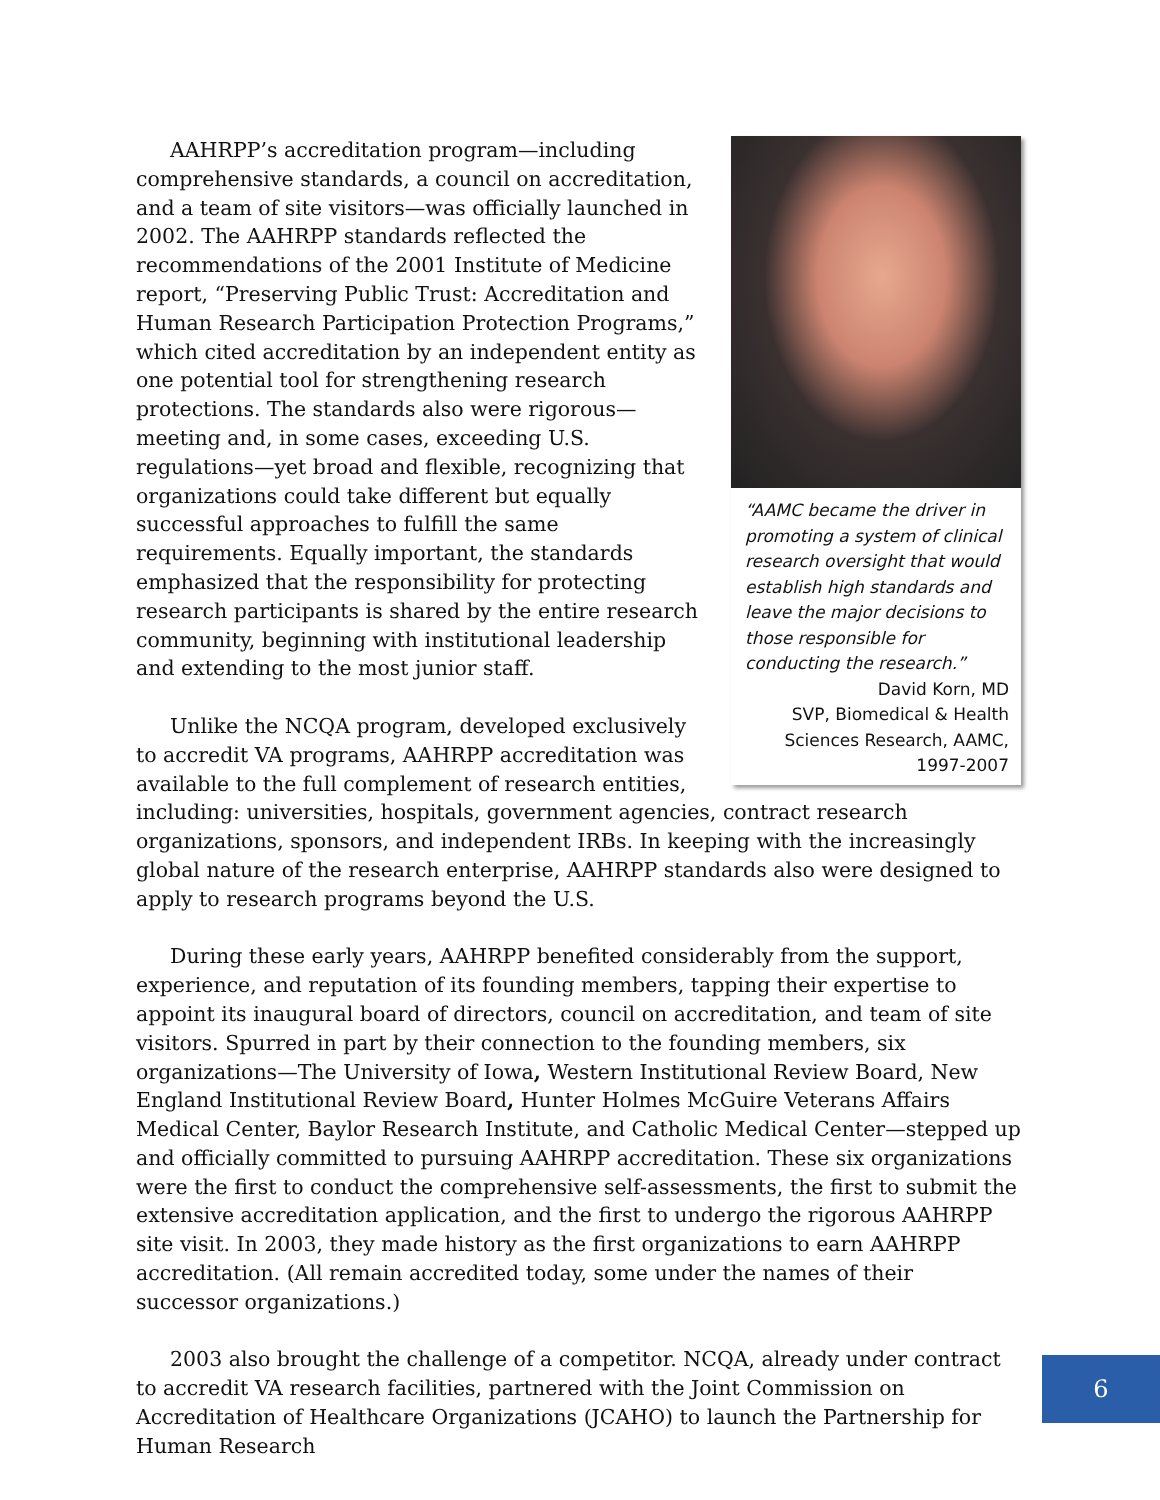“AAMC became the driver in promoting a system of clinical research oversight that would establish high standards and leave the major decisions to those responsible for conducting the research.”
David Korn, MD
SVP, Biomedical & Health Sciences Research, AAMC, 1997-2007
AAHRPP’s accreditation program—including comprehensive standards, a council on accreditation, and a team of site visitors—was officially launched in 2002. The AAHRPP standards reflected the recommendations of the 2001 Institute of Medicine report, “Preserving Public Trust: Accreditation and Human Research Participation Protection Programs,” which cited accreditation by an independent entity as one potential tool for strengthening research protections. The standards also were rigorous—meeting and, in some cases, exceeding U.S. regulations—yet broad and flexible, recognizing that organizations could take different but equally successful approaches to fulfill the same requirements. Equally important, the standards emphasized that the responsibility for protecting research participants is shared by the entire research community, beginning with institutional leadership and extending to the most junior staff.
Unlike the NCQA program, developed exclusively to accredit VA programs, AAHRPP accreditation was available to the full complement of research entities, including: universities, hospitals, government agencies, contract research organizations, sponsors, and independent IRBs. In keeping with the increasingly global nature of the research enterprise, AAHRPP standards also were designed to apply to research programs beyond the U.S.
During these early years, AAHRPP benefited considerably from the support, experience, and reputation of its founding members, tapping their expertise to appoint its inaugural board of directors, council on accreditation, and team of site visitors. Spurred in part by their connection to the founding members, six organizations—The University of Iowa, Western Institutional Review Board, New England Institutional Review Board, Hunter Holmes McGuire Veterans Affairs Medical Center, Baylor Research Institute, and Catholic Medical Center—stepped up and officially committed to pursuing AAHRPP accreditation. These six organizations were the first to conduct the comprehensive self-assessments, the first to submit the extensive accreditation application, and the first to undergo the rigorous AAHRPP site visit. In 2003, they made history as the first organizations to earn AAHRPP accreditation. (All remain accredited today, some under the names of their successor organizations.)
2003 also brought the challenge of a competitor. NCQA, already under contract to accredit VA research facilities, partnered with the Joint Commission on Accreditation of Healthcare Organizations (JCAHO) to launch the Partnership for Human Research
6